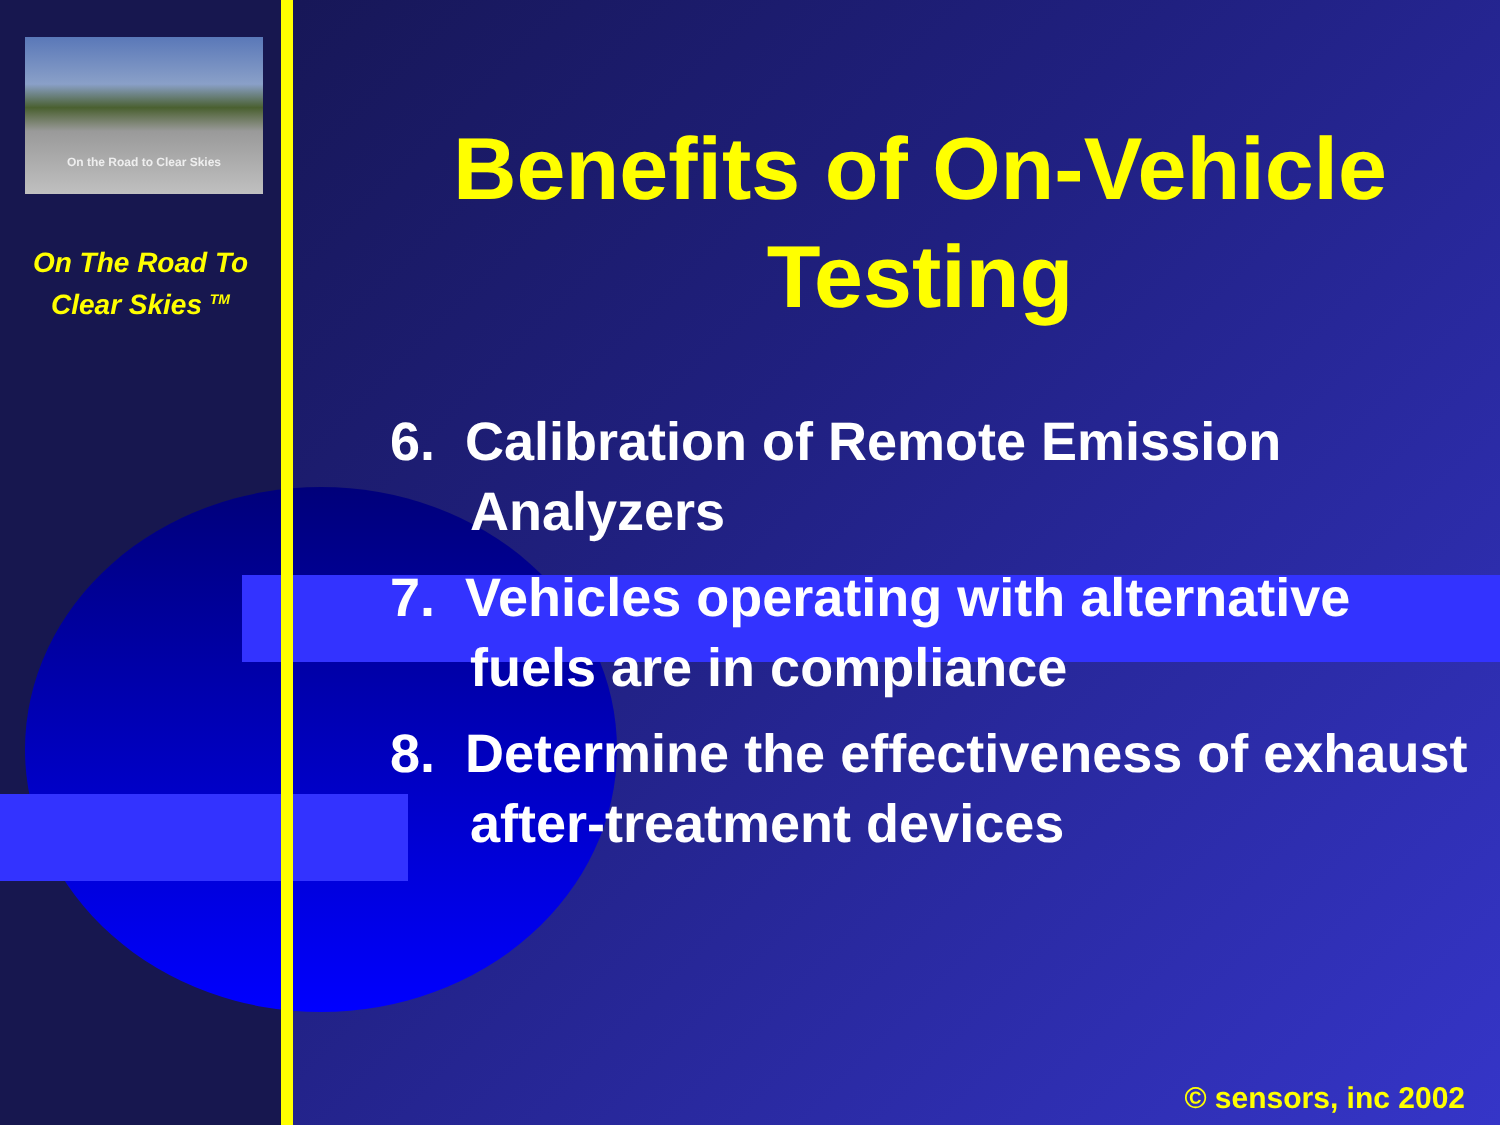On the Road to Clear Skies
On The Road To
Clear Skies <sup>TM</sup>
Benefits of On-Vehicle Testing
6. Calibration of Remote Emission Analyzers
7. Vehicles operating with alternative fuels are in compliance
8. Determine the effectiveness of exhaust after-treatment devices
© sensors, inc 2002